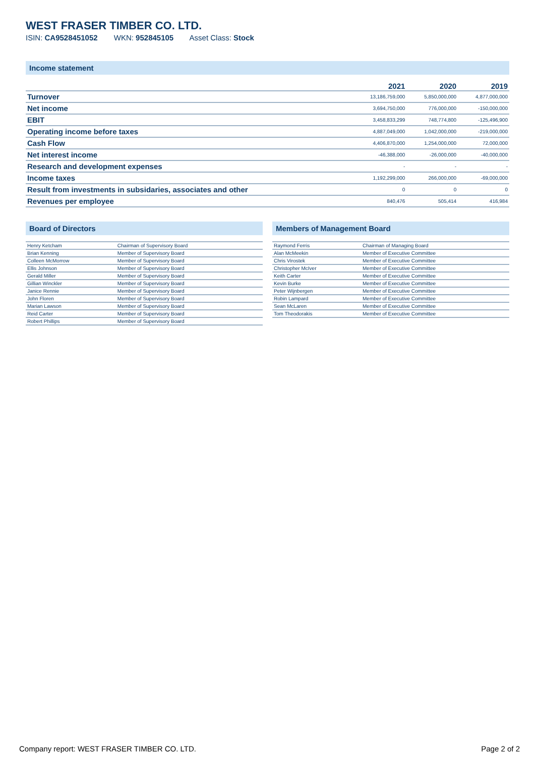WEST FRASER TIMBER CO. LTD.
ISIN: CA9528451052 WKN: 952845105 Asset Class: Stock
Income statement
| | 2021 | 2020 | 2019 |
| --- | --- | --- | --- |
| Turnover | 13,186,759,000 | 5,850,000,000 | 4,877,000,000 |
| Net income | 3,694,750,000 | 776,000,000 | -150,000,000 |
| EBIT | 3,458,833,299 | 748,774,800 | -125,496,900 |
| Operating income before taxes | 4,887,049,000 | 1,042,000,000 | -219,000,000 |
| Cash Flow | 4,406,870,000 | 1,254,000,000 | 72,000,000 |
| Net interest income | -46,388,000 | -26,000,000 | -40,000,000 |
| Research and development expenses | - | - | - |
| Income taxes | 1,192,299,000 | 266,000,000 | -69,000,000 |
| Result from investments in subsidaries, associates and other | 0 | 0 | 0 |
| Revenues per employee | 840,476 | 505,414 | 416,984 |
Board of Directors
| Henry Ketcham | Chairman of Supervisory Board |
| Brian Kenning | Member of Supervisory Board |
| Colleen McMorrow | Member of Supervisory Board |
| Ellis Johnson | Member of Supervisory Board |
| Gerald Miller | Member of Supervisory Board |
| Gillian Winckler | Member of Supervisory Board |
| Janice Rennie | Member of Supervisory Board |
| John Floren | Member of Supervisory Board |
| Marian Lawson | Member of Supervisory Board |
| Reid Carter | Member of Supervisory Board |
| Robert Phillips | Member of Supervisory Board |
Members of Management Board
| Raymond Ferris | Chairman of Managing Board |
| Alan McMeekin | Member of Executive Committee |
| Chris Virostek | Member of Executive Committee |
| Christopher McIver | Member of Executive Committee |
| Keith Carter | Member of Executive Committee |
| Kevin Burke | Member of Executive Committee |
| Peter Wijnbergen | Member of Executive Committee |
| Robin Lampard | Member of Executive Committee |
| Sean McLaren | Member of Executive Committee |
| Tom Theodorakis | Member of Executive Committee |
Company report: WEST FRASER TIMBER CO. LTD. Page 2 of 2